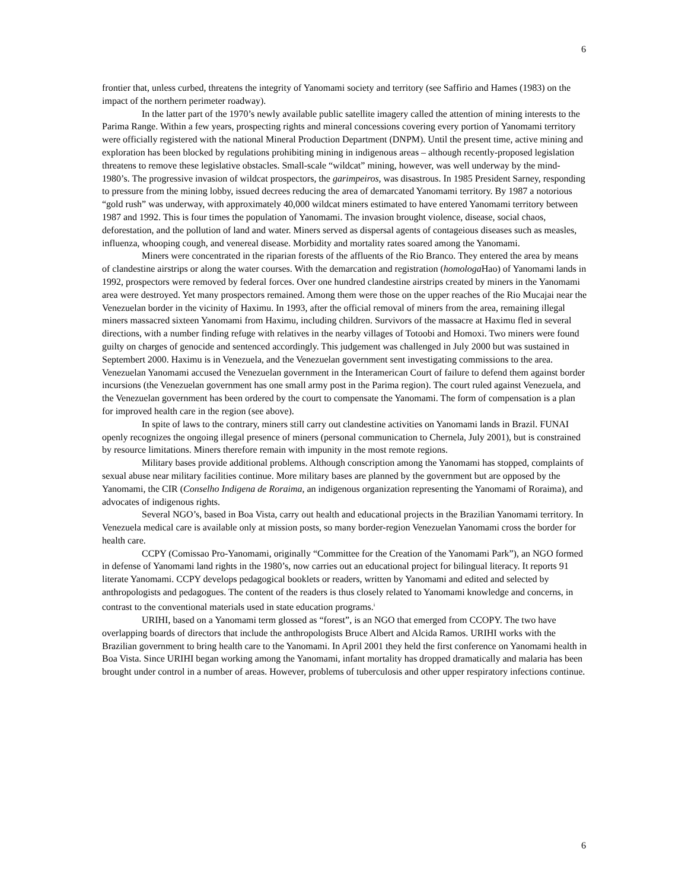6
frontier that, unless curbed, threatens the integrity of Yanomami society and territory (see Saffirio and Hames (1983) on the impact of the northern perimeter roadway).
In the latter part of the 1970’s newly available public satellite imagery called the attention of mining interests to the Parima Range. Within a few years, prospecting rights and mineral concessions covering every portion of Yanomami territory were officially registered with the national Mineral Production Department (DNPM). Until the present time, active mining and exploration has been blocked by regulations prohibiting mining in indigenous areas – although recently-proposed legislation threatens to remove these legislative obstacles. Small-scale “wildcat” mining, however, was well underway by the mind-1980’s. The progressive invasion of wildcat prospectors, the garimpeiros, was disastrous. In 1985 President Sarney, responding to pressure from the mining lobby, issued decrees reducing the area of demarcated Yanomami territory. By 1987 a notorious “gold rush” was underway, with approximately 40,000 wildcat miners estimated to have entered Yanomami territory between 1987 and 1992. This is four times the population of Yanomami. The invasion brought violence, disease, social chaos, deforestation, and the pollution of land and water. Miners served as dispersal agents of contageious diseases such as measles, influenza, whooping cough, and venereal disease. Morbidity and mortality rates soared among the Yanomami.
Miners were concentrated in the riparian forests of the affluents of the Rio Branco. They entered the area by means of clandestine airstrips or along the water courses. With the demarcation and registration (homologa Hao) of Yanomami lands in 1992, prospectors were removed by federal forces. Over one hundred clandestine airstrips created by miners in the Yanomami area were destroyed. Yet many prospectors remained. Among them were those on the upper reaches of the Rio Mucajai near the Venezuelan border in the vicinity of Haximu. In 1993, after the official removal of miners from the area, remaining illegal miners massacred sixteen Yanomami from Haximu, including children. Survivors of the massacre at Haximu fled in several directions, with a number finding refuge with relatives in the nearby villages of Totoobi and Homoxi. Two miners were found guilty on charges of genocide and sentenced accordingly. This judgement was challenged in July 2000 but was sustained in Septembert 2000. Haximu is in Venezuela, and the Venezuelan government sent investigating commissions to the area. Venezuelan Yanomami accused the Venezuelan government in the Interamerican Court of failure to defend them against border incursions (the Venezuelan government has one small army post in the Parima region). The court ruled against Venezuela, and the Venezuelan government has been ordered by the court to compensate the Yanomami. The form of compensation is a plan for improved health care in the region (see above).
In spite of laws to the contrary, miners still carry out clandestine activities on Yanomami lands in Brazil. FUNAI openly recognizes the ongoing illegal presence of miners (personal communication to Chernela, July 2001), but is constrained by resource limitations. Miners therefore remain with impunity in the most remote regions.
Military bases provide additional problems. Although conscription among the Yanomami has stopped, complaints of sexual abuse near military facilities continue. More military bases are planned by the government but are opposed by the Yanomami, the CIR (Conselho Indigena de Roraima, an indigenous organization representing the Yanomami of Roraima), and advocates of indigenous rights.
Several NGO’s, based in Boa Vista, carry out health and educational projects in the Brazilian Yanomami territory. In Venezuela medical care is available only at mission posts, so many border-region Venezuelan Yanomami cross the border for health care.
CCPY (Comissao Pro-Yanomami, originally “Committee for the Creation of the Yanomami Park”), an NGO formed in defense of Yanomami land rights in the 1980’s, now carries out an educational project for bilingual literacy. It reports 91 literate Yanomami. CCPY develops pedagogical booklets or readers, written by Yanomami and edited and selected by anthropologists and pedagogues. The content of the readers is thus closely related to Yanomami knowledge and concerns, in contrast to the conventional materials used in state education programs.<sup>i</sup>
URIHI, based on a Yanomami term glossed as “forest”, is an NGO that emerged from CCOPY. The two have overlapping boards of directors that include the anthropologists Bruce Albert and Alcida Ramos. URIHI works with the Brazilian government to bring health care to the Yanomami. In April 2001 they held the first conference on Yanomami health in Boa Vista. Since URIHI began working among the Yanomami, infant mortality has dropped dramatically and malaria has been brought under control in a number of areas. However, problems of tuberculosis and other upper respiratory infections continue.
6